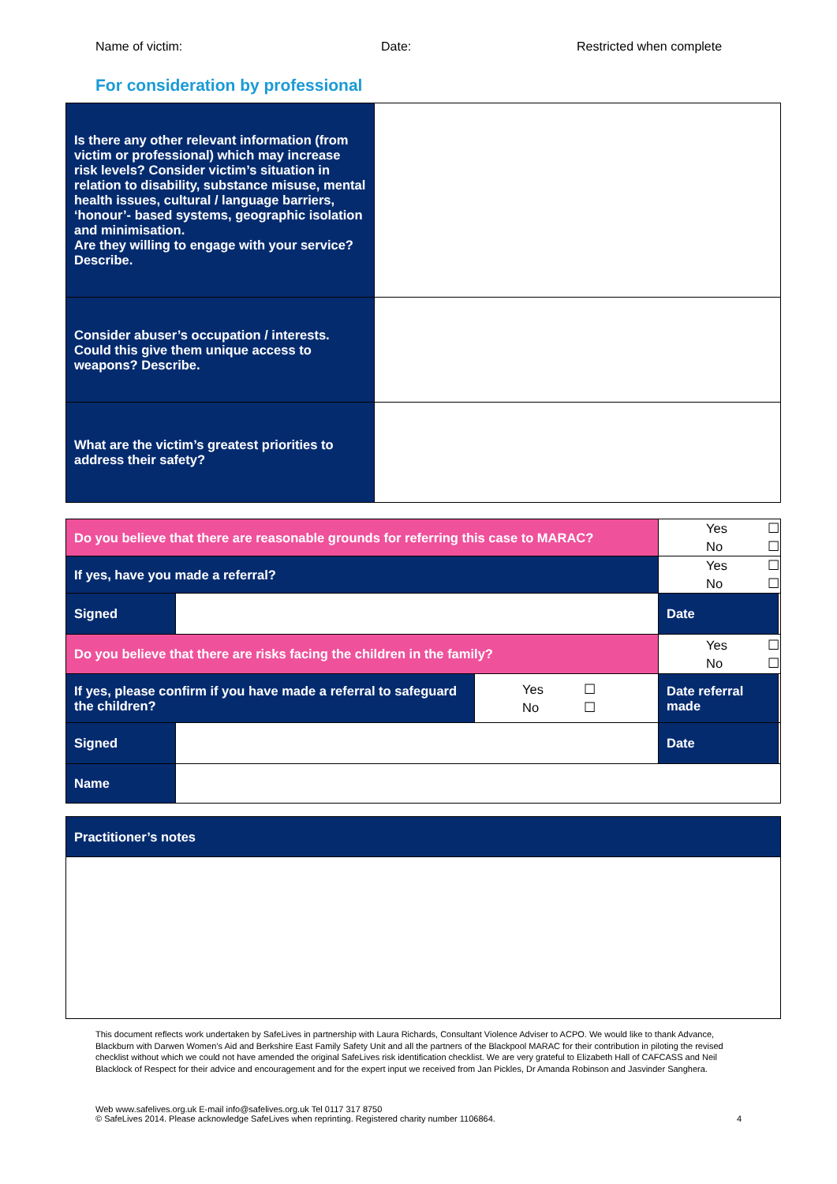Name of victim: Date: Restricted when complete
For consideration by professional
| Is there any other relevant information (from victim or professional) which may increase risk levels? Consider victim’s situation in relation to disability, substance misuse, mental health issues, cultural / language barriers, ‘honour’- based systems, geographic isolation and minimisation. Are they willing to engage with your service? Describe. | |
| Consider abuser’s occupation / interests. Could this give them unique access to weapons? Describe. | |
| What are the victim’s greatest priorities to address their safety? | |
| Do you believe that there are reasonable grounds for referring this case to MARAC? | | | Yes ☐ No ☐ | |
| If yes, have you made a referral? | | | Yes ☐ No ☐ | |
| Signed | | | Date | |
| Do you believe that there are risks facing the children in the family? | | | Yes ☐ No ☐ | |
| If yes, please confirm if you have made a referral to safeguard the children? | | Yes ☐ No ☐ | Date referral made | |
| Signed | | | Date | |
| Name | | | | |
| Practitioner’s notes |
This document reflects work undertaken by SafeLives in partnership with Laura Richards, Consultant Violence Adviser to ACPO. We would like to thank Advance, Blackburn with Darwen Women’s Aid and Berkshire East Family Safety Unit and all the partners of the Blackpool MARAC for their contribution in piloting the revised checklist without which we could not have amended the original SafeLives risk identification checklist. We are very grateful to Elizabeth Hall of CAFCASS and Neil Blacklock of Respect for their advice and encouragement and for the expert input we received from Jan Pickles, Dr Amanda Robinson and Jasvinder Sanghera.
Web www.safelives.org.uk E-mail info@safelives.org.uk Tel 0117 317 8750
© SafeLives 2014. Please acknowledge SafeLives when reprinting. Registered charity number 1106864.
4